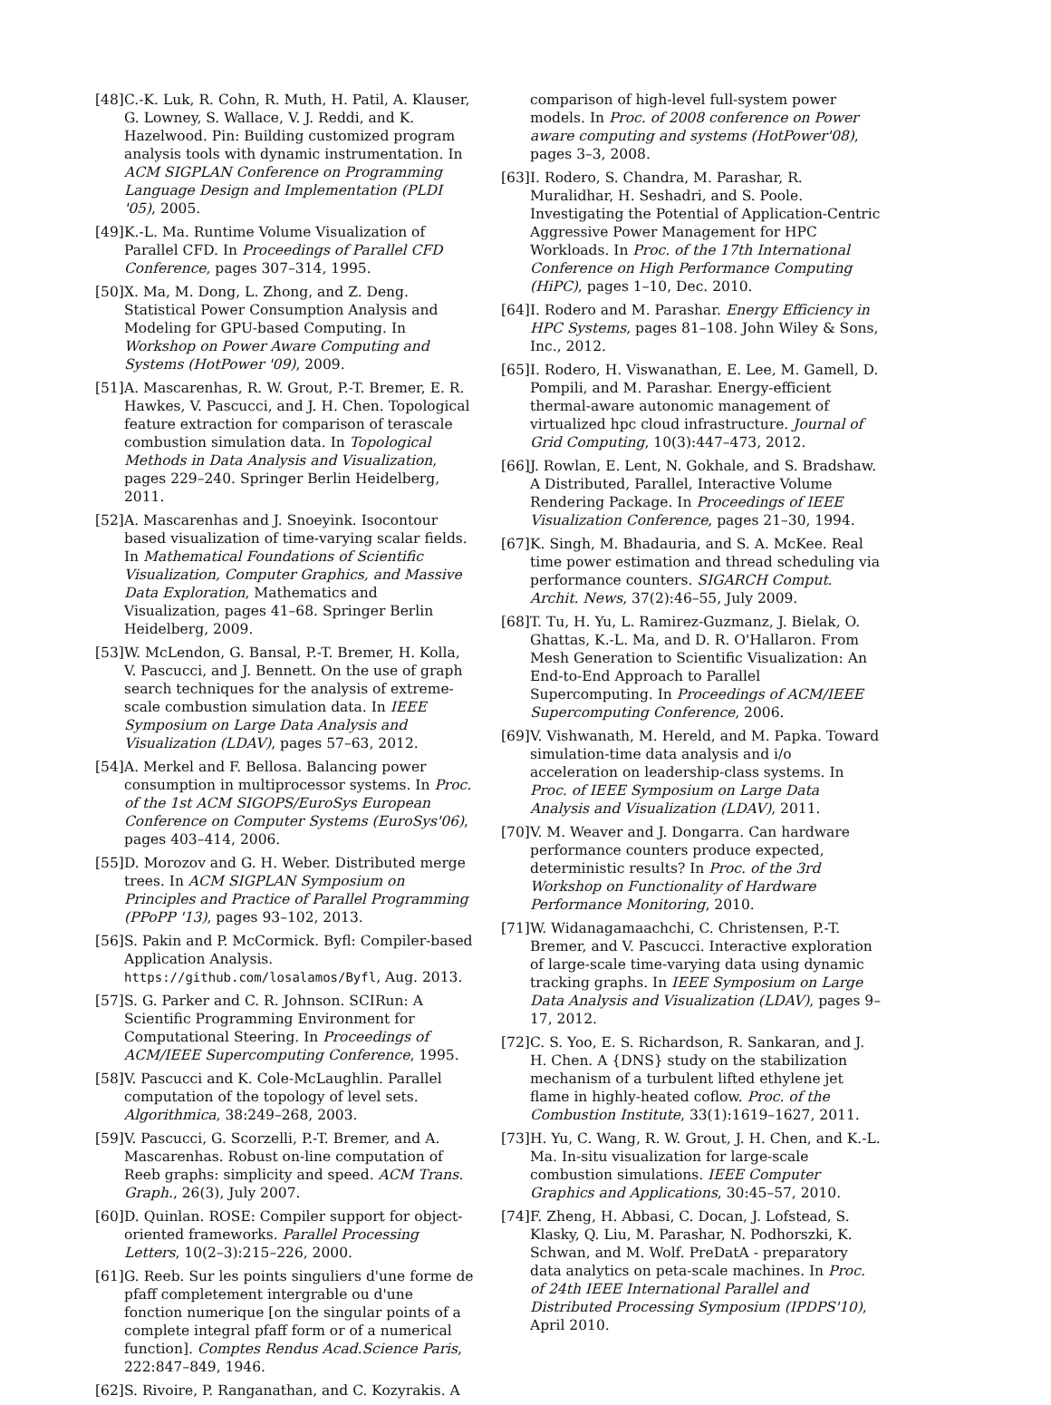[48] C.-K. Luk, R. Cohn, R. Muth, H. Patil, A. Klauser, G. Lowney, S. Wallace, V. J. Reddi, and K. Hazelwood. Pin: Building customized program analysis tools with dynamic instrumentation. In ACM SIGPLAN Conference on Programming Language Design and Implementation (PLDI '05), 2005.
[49] K.-L. Ma. Runtime Volume Visualization of Parallel CFD. In Proceedings of Parallel CFD Conference, pages 307–314, 1995.
[50] X. Ma, M. Dong, L. Zhong, and Z. Deng. Statistical Power Consumption Analysis and Modeling for GPU-based Computing. In Workshop on Power Aware Computing and Systems (HotPower '09), 2009.
[51] A. Mascarenhas, R. W. Grout, P.-T. Bremer, E. R. Hawkes, V. Pascucci, and J. H. Chen. Topological feature extraction for comparison of terascale combustion simulation data. In Topological Methods in Data Analysis and Visualization, pages 229–240. Springer Berlin Heidelberg, 2011.
[52] A. Mascarenhas and J. Snoeyink. Isocontour based visualization of time-varying scalar fields. In Mathematical Foundations of Scientific Visualization, Computer Graphics, and Massive Data Exploration, Mathematics and Visualization, pages 41–68. Springer Berlin Heidelberg, 2009.
[53] W. McLendon, G. Bansal, P.-T. Bremer, H. Kolla, V. Pascucci, and J. Bennett. On the use of graph search techniques for the analysis of extreme-scale combustion simulation data. In IEEE Symposium on Large Data Analysis and Visualization (LDAV), pages 57–63, 2012.
[54] A. Merkel and F. Bellosa. Balancing power consumption in multiprocessor systems. In Proc. of the 1st ACM SIGOPS/EuroSys European Conference on Computer Systems (EuroSys'06), pages 403–414, 2006.
[55] D. Morozov and G. H. Weber. Distributed merge trees. In ACM SIGPLAN Symposium on Principles and Practice of Parallel Programming (PPoPP '13), pages 93–102, 2013.
[56] S. Pakin and P. McCormick. Byfl: Compiler-based Application Analysis. https://github.com/losalamos/Byfl, Aug. 2013.
[57] S. G. Parker and C. R. Johnson. SCIRun: A Scientific Programming Environment for Computational Steering. In Proceedings of ACM/IEEE Supercomputing Conference, 1995.
[58] V. Pascucci and K. Cole-McLaughlin. Parallel computation of the topology of level sets. Algorithmica, 38:249–268, 2003.
[59] V. Pascucci, G. Scorzelli, P.-T. Bremer, and A. Mascarenhas. Robust on-line computation of Reeb graphs: simplicity and speed. ACM Trans. Graph., 26(3), July 2007.
[60] D. Quinlan. ROSE: Compiler support for object-oriented frameworks. Parallel Processing Letters, 10(2–3):215–226, 2000.
[61] G. Reeb. Sur les points singuliers d'une forme de pfaff completement intergrable ou d'une fonction numerique [on the singular points of a complete integral pfaff form or of a numerical function]. Comptes Rendus Acad.Science Paris, 222:847–849, 1946.
[62] S. Rivoire, P. Ranganathan, and C. Kozyrakis. A
comparison of high-level full-system power models. In Proc. of 2008 conference on Power aware computing and systems (HotPower'08), pages 3–3, 2008.
[63] I. Rodero, S. Chandra, M. Parashar, R. Muralidhar, H. Seshadri, and S. Poole. Investigating the Potential of Application-Centric Aggressive Power Management for HPC Workloads. In Proc. of the 17th International Conference on High Performance Computing (HiPC), pages 1–10, Dec. 2010.
[64] I. Rodero and M. Parashar. Energy Efficiency in HPC Systems, pages 81–108. John Wiley & Sons, Inc., 2012.
[65] I. Rodero, H. Viswanathan, E. Lee, M. Gamell, D. Pompili, and M. Parashar. Energy-efficient thermal-aware autonomic management of virtualized hpc cloud infrastructure. Journal of Grid Computing, 10(3):447–473, 2012.
[66] J. Rowlan, E. Lent, N. Gokhale, and S. Bradshaw. A Distributed, Parallel, Interactive Volume Rendering Package. In Proceedings of IEEE Visualization Conference, pages 21–30, 1994.
[67] K. Singh, M. Bhadauria, and S. A. McKee. Real time power estimation and thread scheduling via performance counters. SIGARCH Comput. Archit. News, 37(2):46–55, July 2009.
[68] T. Tu, H. Yu, L. Ramirez-Guzmanz, J. Bielak, O. Ghattas, K.-L. Ma, and D. R. O'Hallaron. From Mesh Generation to Scientific Visualization: An End-to-End Approach to Parallel Supercomputing. In Proceedings of ACM/IEEE Supercomputing Conference, 2006.
[69] V. Vishwanath, M. Hereld, and M. Papka. Toward simulation-time data analysis and i/o acceleration on leadership-class systems. In Proc. of IEEE Symposium on Large Data Analysis and Visualization (LDAV), 2011.
[70] V. M. Weaver and J. Dongarra. Can hardware performance counters produce expected, deterministic results? In Proc. of the 3rd Workshop on Functionality of Hardware Performance Monitoring, 2010.
[71] W. Widanagamaachchi, C. Christensen, P.-T. Bremer, and V. Pascucci. Interactive exploration of large-scale time-varying data using dynamic tracking graphs. In IEEE Symposium on Large Data Analysis and Visualization (LDAV), pages 9–17, 2012.
[72] C. S. Yoo, E. S. Richardson, R. Sankaran, and J. H. Chen. A {DNS} study on the stabilization mechanism of a turbulent lifted ethylene jet flame in highly-heated coflow. Proc. of the Combustion Institute, 33(1):1619–1627, 2011.
[73] H. Yu, C. Wang, R. W. Grout, J. H. Chen, and K.-L. Ma. In-situ visualization for large-scale combustion simulations. IEEE Computer Graphics and Applications, 30:45–57, 2010.
[74] F. Zheng, H. Abbasi, C. Docan, J. Lofstead, S. Klasky, Q. Liu, M. Parashar, N. Podhorszki, K. Schwan, and M. Wolf. PreDatA - preparatory data analytics on peta-scale machines. In Proc. of 24th IEEE International Parallel and Distributed Processing Symposium (IPDPS'10), April 2010.